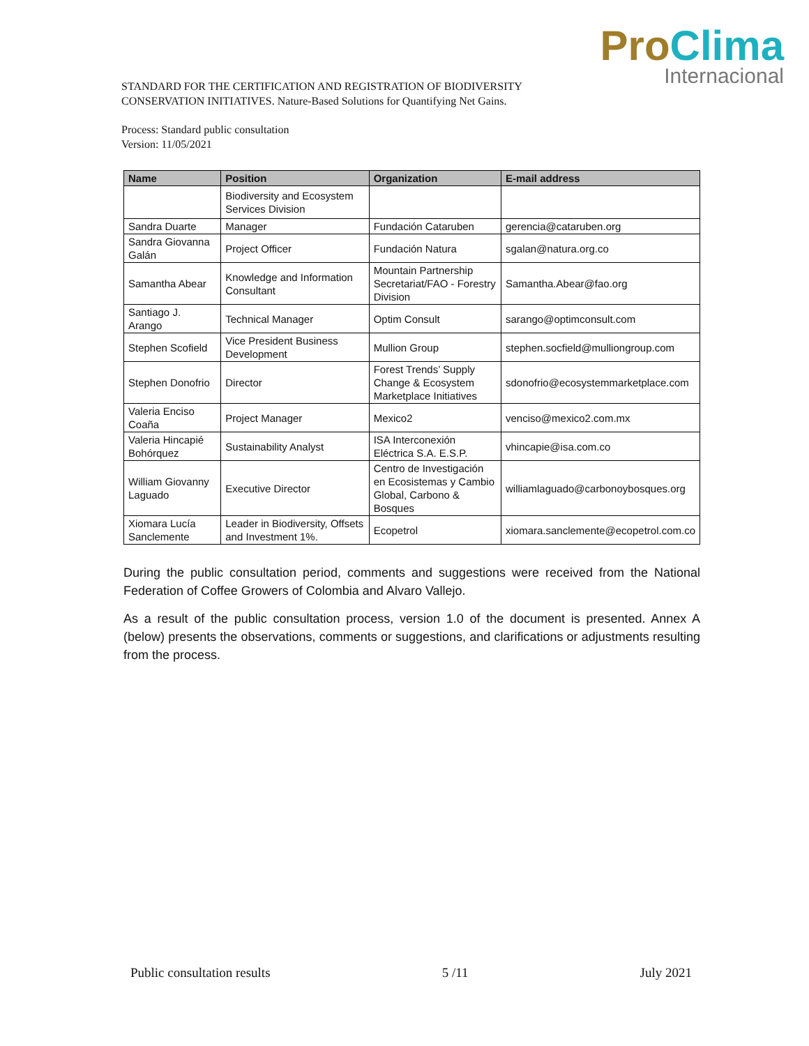Pro Clima
Internacional
STANDARD FOR THE CERTIFICATION AND REGISTRATION OF BIODIVERSITY
CONSERVATION INITIATIVES. Nature-Based Solutions for Quantifying Net Gains.
Process: Standard public consultation
Version: 11/05/2021
| Name | Position | Organization | E-mail address |
| --- | --- | --- | --- |
| | Biodiversity and Ecosystem Services Division | | |
| Sandra Duarte | Manager | Fundación Cataruben | gerencia@cataruben.org |
| Sandra Giovanna Galán | Project Officer | Fundación Natura | sgalan@natura.org.co |
| Samantha Abear | Knowledge and Information Consultant | Mountain Partnership Secretariat/FAO - Forestry Division | Samantha.Abear@fao.org |
| Santiago J. Arango | Technical Manager | Optim Consult | sarango@optimconsult.com |
| Stephen Scofield | Vice President Business Development | Mullion Group | stephen.socfield@mulliongroup.com |
| Stephen Donofrio | Director | Forest Trends’ Supply Change & Ecosystem Marketplace Initiatives | sdonofrio@ecosystemmarketplace.com |
| Valeria Enciso Coaña | Project Manager | Mexico2 | venciso@mexico2.com.mx |
| Valeria Hincapié Bohórquez | Sustainability Analyst | ISA Interconexión Eléctrica S.A. E.S.P. | vhincapie@isa.com.co |
| William Giovanny Laguado | Executive Director | Centro de Investigación en Ecosistemas y Cambio Global, Carbono & Bosques | williamlaguado@carbonoybosques.org |
| Xiomara Lucía Sanclemente | Leader in Biodiversity, Offsets and Investment 1%. | Ecopetrol | xiomara.sanclemente@ecopetrol.com.co |
During the public consultation period, comments and suggestions were received from the National Federation of Coffee Growers of Colombia and Alvaro Vallejo.
As a result of the public consultation process, version 1.0 of the document is presented. Annex A (below) presents the observations, comments or suggestions, and clarifications or adjustments resulting from the process.
Public consultation results 5 /11 July 2021